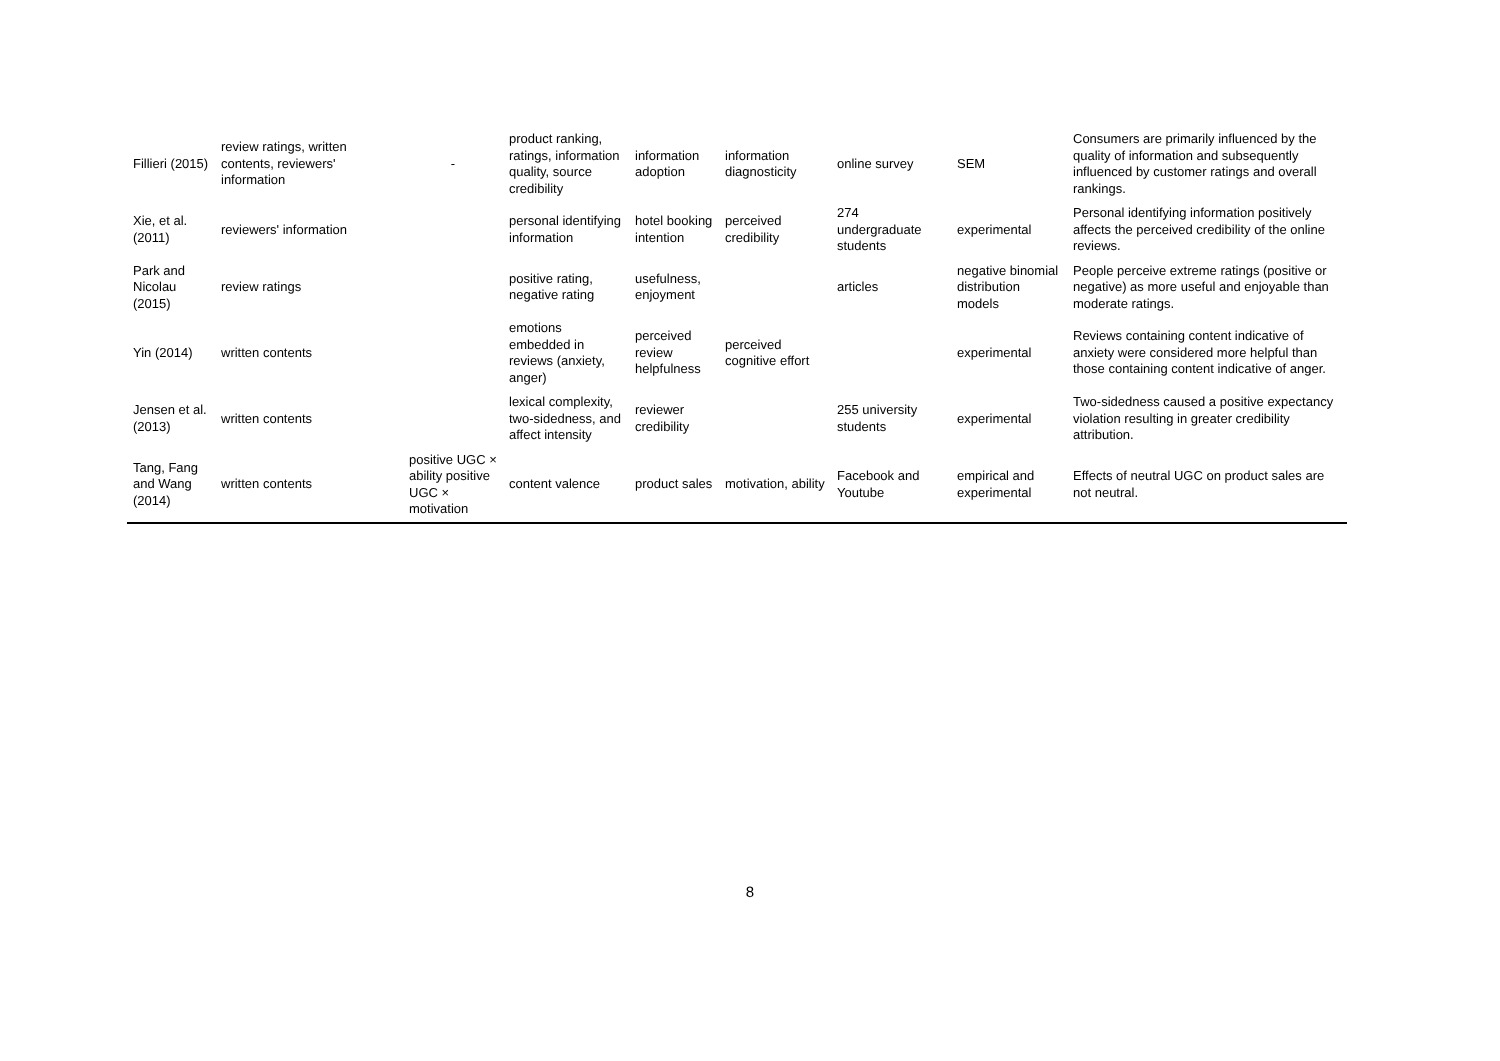| Fillieri (2015) | review ratings, written contents, reviewers' information | - | product ranking, ratings, information quality, source credibility | information adoption | information diagnosticity | online survey | SEM | Consumers are primarily influenced by the quality of information and subsequently influenced by customer ratings and overall rankings. |
| Xie, et al. (2011) | reviewers' information | | personal identifying information | hotel booking intention | perceived credibility | 274 undergraduate students | experimental | Personal identifying information positively affects the perceived credibility of the online reviews. |
| Park and Nicolau (2015) | review ratings | | positive rating, negative rating | usefulness, enjoyment | | articles | negative binomial distribution models | People perceive extreme ratings (positive or negative) as more useful and enjoyable than moderate ratings. |
| Yin (2014) | written contents | | emotions embedded in reviews (anxiety, anger) | perceived review helpfulness | perceived cognitive effort | | experimental | Reviews containing content indicative of anxiety were considered more helpful than those containing content indicative of anger. |
| Jensen et al. (2013) | written contents | | lexical complexity, two-sidedness, and affect intensity | reviewer credibility | | 255 university students | experimental | Two-sidedness caused a positive expectancy violation resulting in greater credibility attribution. |
| Tang, Fang and Wang (2014) | written contents | positive UGC × ability positive UGC × motivation | content valence | product sales | motivation, ability | Facebook and Youtube | empirical and experimental | Effects of neutral UGC on product sales are not neutral. |
8